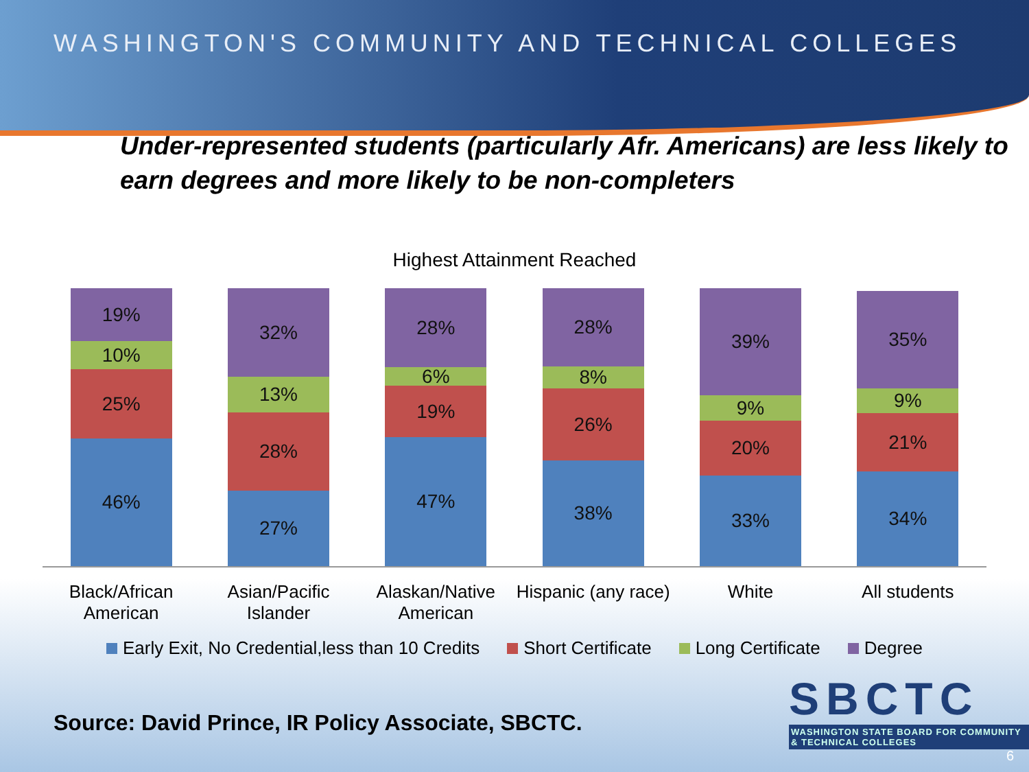WASHINGTON'S COMMUNITY AND TECHNICAL COLLEGES
Under-represented students (particularly Afr. Americans) are less likely to earn degrees and more likely to be non-completers
Highest Attainment Reached
19%
10%
25%
46%
32%
13%
28%
27%
28%
6%
19%
47%
28%
8%
26%
38%
39%
9%
20%
33%
35%
9%
21%
34%
Black/African American Asian/Pacific Islander Alaskan/Native American Hispanic (any race) White All students
Early Exit, No Credential,less than 10 Credits Short Certificate Long Certificate Degree
Source: David Prince, IR Policy Associate, SBCTC.
SBCTC
WASHINGTON STATE BOARD FOR COMMUNITY & TECHNICAL COLLEGES
6